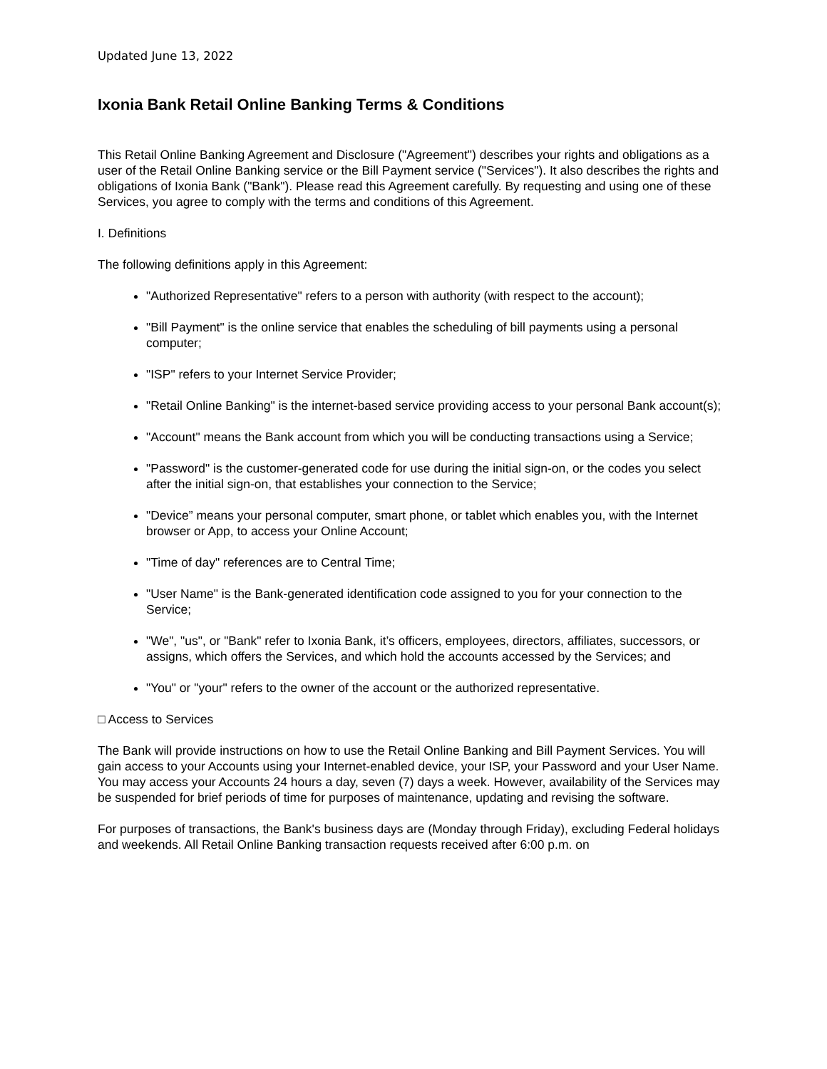Updated June 13, 2022
Ixonia Bank Retail Online Banking Terms & Conditions
This Retail Online Banking Agreement and Disclosure ("Agreement") describes your rights and obligations as a user of the Retail Online Banking service or the Bill Payment service ("Services"). It also describes the rights and obligations of Ixonia Bank ("Bank"). Please read this Agreement carefully. By requesting and using one of these Services, you agree to comply with the terms and conditions of this Agreement.
I. Definitions
The following definitions apply in this Agreement:
"Authorized Representative" refers to a person with authority (with respect to the account);
"Bill Payment" is the online service that enables the scheduling of bill payments using a personal computer;
"ISP" refers to your Internet Service Provider;
"Retail Online Banking" is the internet-based service providing access to your personal Bank account(s);
"Account" means the Bank account from which you will be conducting transactions using a Service;
"Password" is the customer-generated code for use during the initial sign-on, or the codes you select after the initial sign-on, that establishes your connection to the Service;
"Device” means your personal computer, smart phone, or tablet which enables you, with the Internet browser or App, to access your Online Account;
"Time of day" references are to Central Time;
"User Name" is the Bank-generated identification code assigned to you for your connection to the Service;
"We", "us", or "Bank" refer to Ixonia Bank, it’s officers, employees, directors, affiliates, successors, or assigns, which offers the Services, and which hold the accounts accessed by the Services; and
"You" or "your" refers to the owner of the account or the authorized representative.
□ Access to Services
The Bank will provide instructions on how to use the Retail Online Banking and Bill Payment Services. You will gain access to your Accounts using your Internet-enabled device, your ISP, your Password and your User Name. You may access your Accounts 24 hours a day, seven (7) days a week. However, availability of the Services may be suspended for brief periods of time for purposes of maintenance, updating and revising the software.
For purposes of transactions, the Bank's business days are (Monday through Friday), excluding Federal holidays and weekends. All Retail Online Banking transaction requests received after 6:00 p.m. on